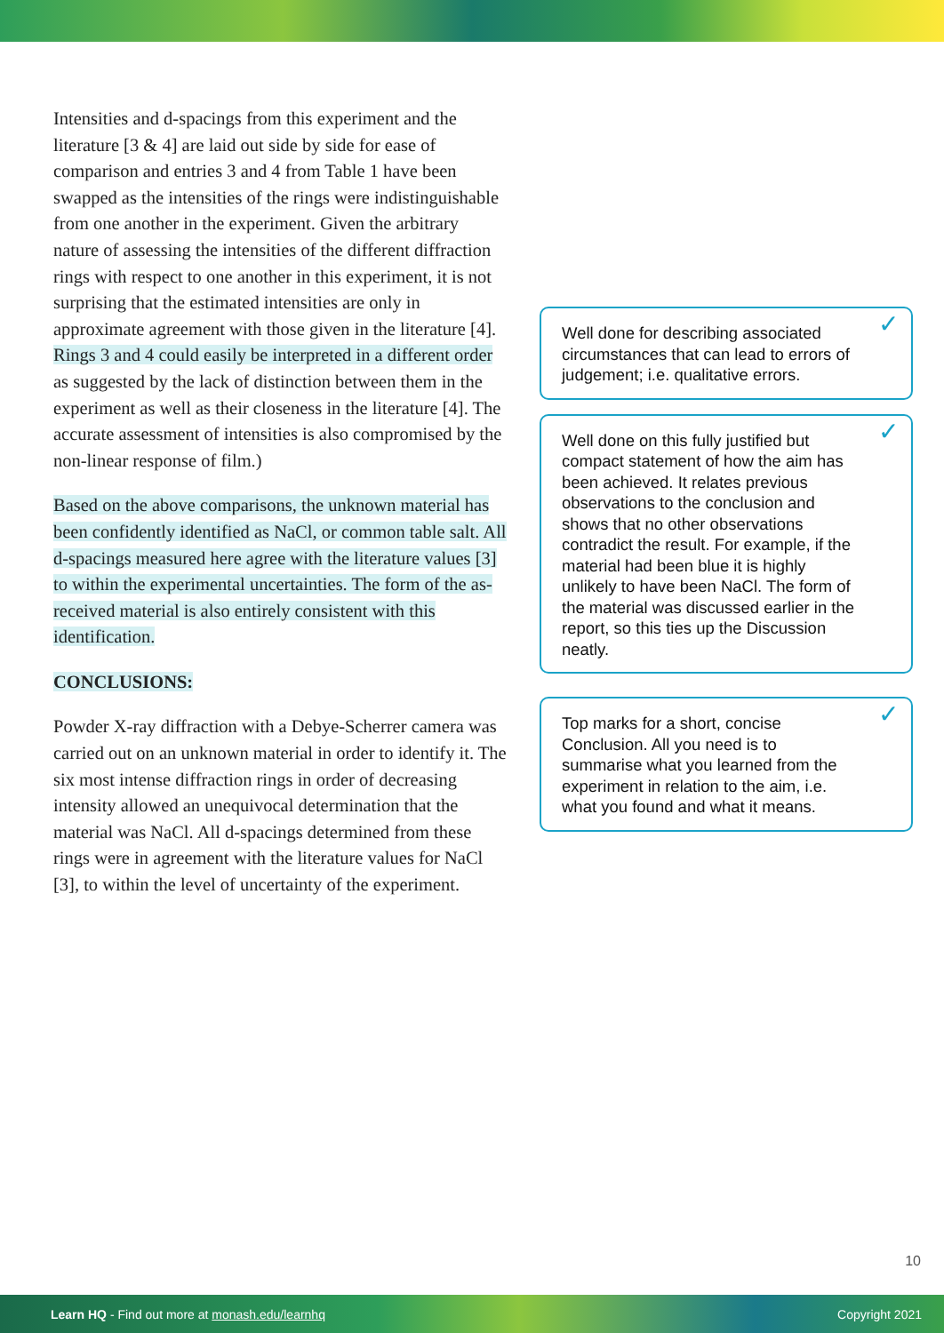Intensities and d-spacings from this experiment and the literature [3 & 4] are laid out side by side for ease of comparison and entries 3 and 4 from Table 1 have been swapped as the intensities of the rings were indistinguishable from one another in the experiment. Given the arbitrary nature of assessing the intensities of the different diffraction rings with respect to one another in this experiment, it is not surprising that the estimated intensities are only in approximate agreement with those given in the literature [4]. Rings 3 and 4 could easily be interpreted in a different order as suggested by the lack of distinction between them in the experiment as well as their closeness in the literature [4]. The accurate assessment of intensities is also compromised by the non-linear response of film.)
Based on the above comparisons, the unknown material has been confidently identified as NaCl, or common table salt. All d-spacings measured here agree with the literature values [3] to within the experimental uncertainties. The form of the as-received material is also entirely consistent with this identification.
CONCLUSIONS:
Powder X-ray diffraction with a Debye-Scherrer camera was carried out on an unknown material in order to identify it. The six most intense diffraction rings in order of decreasing intensity allowed an unequivocal determination that the material was NaCl. All d-spacings determined from these rings were in agreement with the literature values for NaCl [3], to within the level of uncertainty of the experiment.
Well done for describing associated circumstances that can lead to errors of judgement; i.e. qualitative errors. ✓
Well done on this fully justified but compact statement of how the aim has been achieved. It relates previous observations to the conclusion and shows that no other observations contradict the result. For example, if the material had been blue it is highly unlikely to have been NaCl. The form of the material was discussed earlier in the report, so this ties up the Discussion neatly. ✓
Top marks for a short, concise Conclusion. All you need is to summarise what you learned from the experiment in relation to the aim, i.e. what you found and what it means. ✓
10
Learn HQ - Find out more at monash.edu/learnhq Copyright 2021